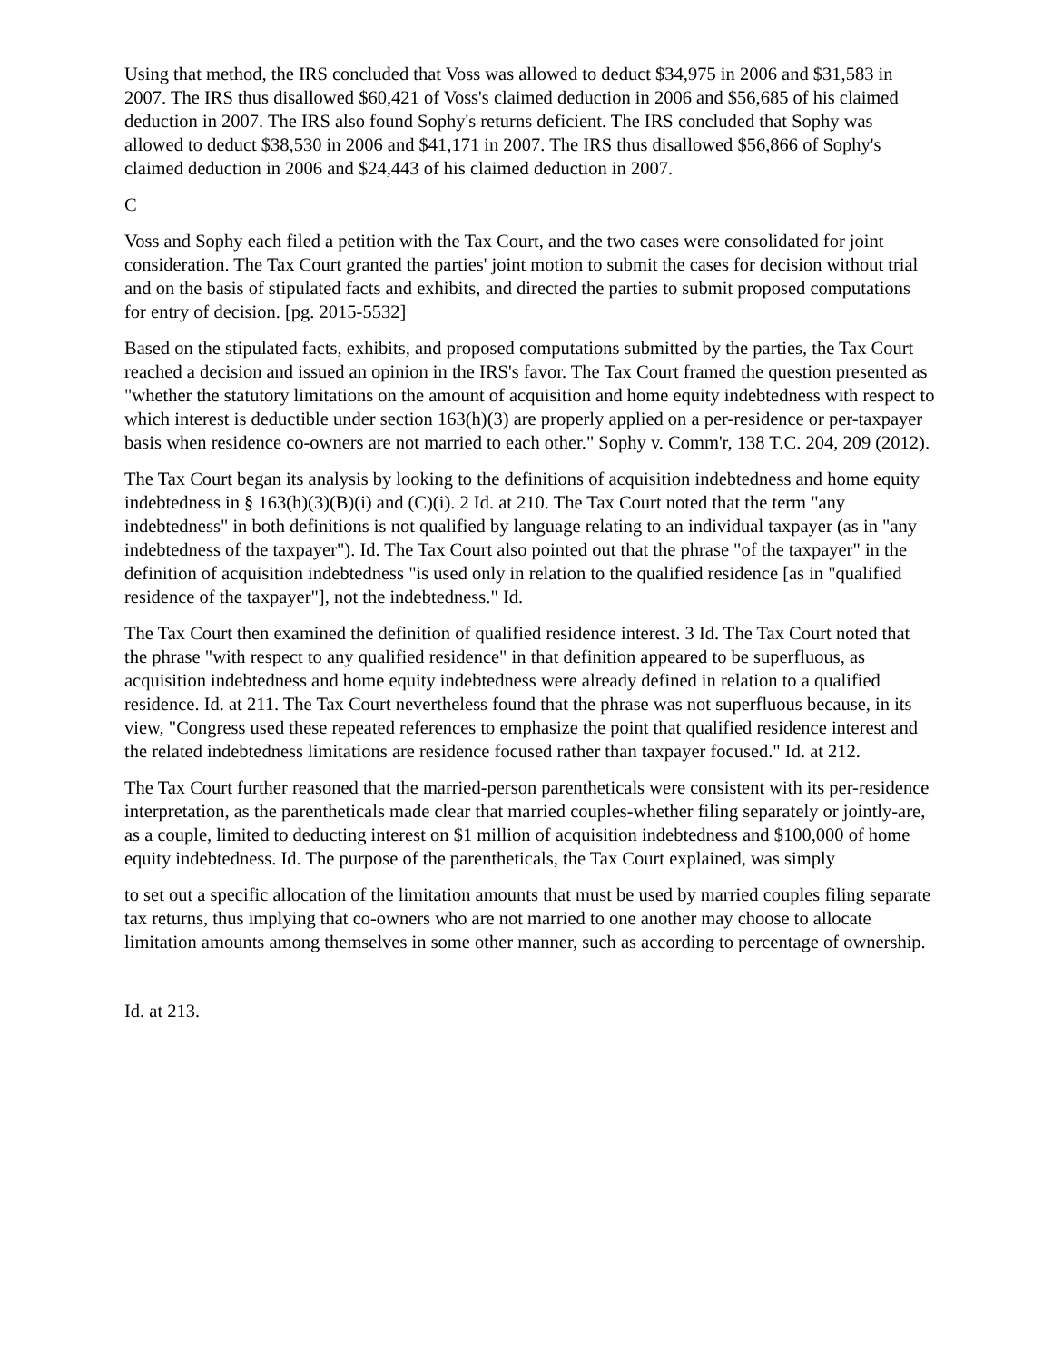Using that method, the IRS concluded that Voss was allowed to deduct $34,975 in 2006 and $31,583 in 2007. The IRS thus disallowed $60,421 of Voss's claimed deduction in 2006 and $56,685 of his claimed deduction in 2007. The IRS also found Sophy's returns deficient. The IRS concluded that Sophy was allowed to deduct $38,530 in 2006 and $41,171 in 2007. The IRS thus disallowed $56,866 of Sophy's claimed deduction in 2006 and $24,443 of his claimed deduction in 2007.
C
Voss and Sophy each filed a petition with the Tax Court, and the two cases were consolidated for joint consideration. The Tax Court granted the parties' joint motion to submit the cases for decision without trial and on the basis of stipulated facts and exhibits, and directed the parties to submit proposed computations for entry of decision. [pg. 2015-5532]
Based on the stipulated facts, exhibits, and proposed computations submitted by the parties, the Tax Court reached a decision and issued an opinion in the IRS's favor. The Tax Court framed the question presented as "whether the statutory limitations on the amount of acquisition and home equity indebtedness with respect to which interest is deductible under section 163(h)(3) are properly applied on a per-residence or per-taxpayer basis when residence co-owners are not married to each other." Sophy v. Comm'r, 138 T.C. 204, 209 (2012).
The Tax Court began its analysis by looking to the definitions of acquisition indebtedness and home equity indebtedness in § 163(h)(3)(B)(i) and (C)(i). 2 Id. at 210. The Tax Court noted that the term "any indebtedness" in both definitions is not qualified by language relating to an individual taxpayer (as in "any indebtedness of the taxpayer"). Id. The Tax Court also pointed out that the phrase "of the taxpayer" in the definition of acquisition indebtedness "is used only in relation to the qualified residence [as in "qualified residence of the taxpayer"], not the indebtedness." Id.
The Tax Court then examined the definition of qualified residence interest. 3 Id. The Tax Court noted that the phrase "with respect to any qualified residence" in that definition appeared to be superfluous, as acquisition indebtedness and home equity indebtedness were already defined in relation to a qualified residence. Id. at 211. The Tax Court nevertheless found that the phrase was not superfluous because, in its view, "Congress used these repeated references to emphasize the point that qualified residence interest and the related indebtedness limitations are residence focused rather than taxpayer focused." Id. at 212.
The Tax Court further reasoned that the married-person parentheticals were consistent with its per-residence interpretation, as the parentheticals made clear that married couples-whether filing separately or jointly-are, as a couple, limited to deducting interest on $1 million of acquisition indebtedness and $100,000 of home equity indebtedness. Id. The purpose of the parentheticals, the Tax Court explained, was simply
to set out a specific allocation of the limitation amounts that must be used by married couples filing separate tax returns, thus implying that co-owners who are not married to one another may choose to allocate limitation amounts among themselves in some other manner, such as according to percentage of ownership.
Id. at 213.